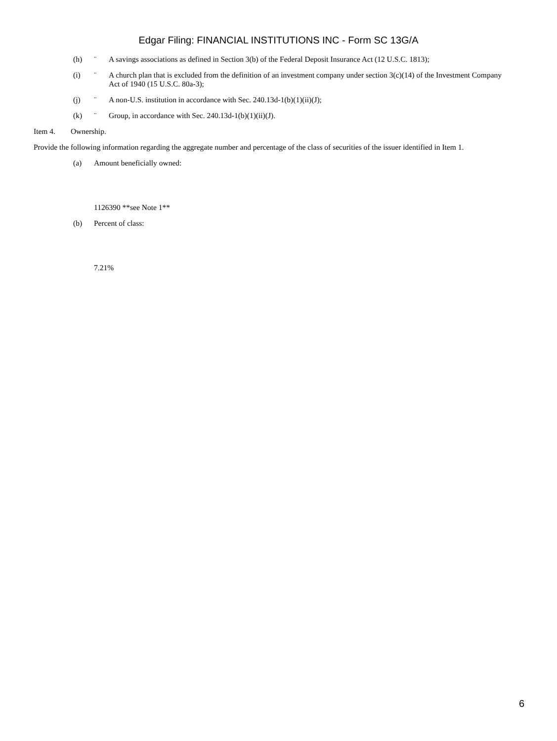Edgar Filing: FINANCIAL INSTITUTIONS INC - Form SC 13G/A
(h) ¨ A savings associations as defined in Section 3(b) of the Federal Deposit Insurance Act (12 U.S.C. 1813);
(i) ¨ A church plan that is excluded from the definition of an investment company under section 3(c)(14) of the Investment Company Act of 1940 (15 U.S.C. 80a-3);
(j) ¨ A non-U.S. institution in accordance with Sec. 240.13d-1(b)(1)(ii)(J);
(k) ¨ Group, in accordance with Sec. 240.13d-1(b)(1)(ii)(J).
Item 4. Ownership.
Provide the following information regarding the aggregate number and percentage of the class of securities of the issuer identified in Item 1.
(a) Amount beneficially owned:
1126390 **see Note 1**
(b) Percent of class:
7.21%
6